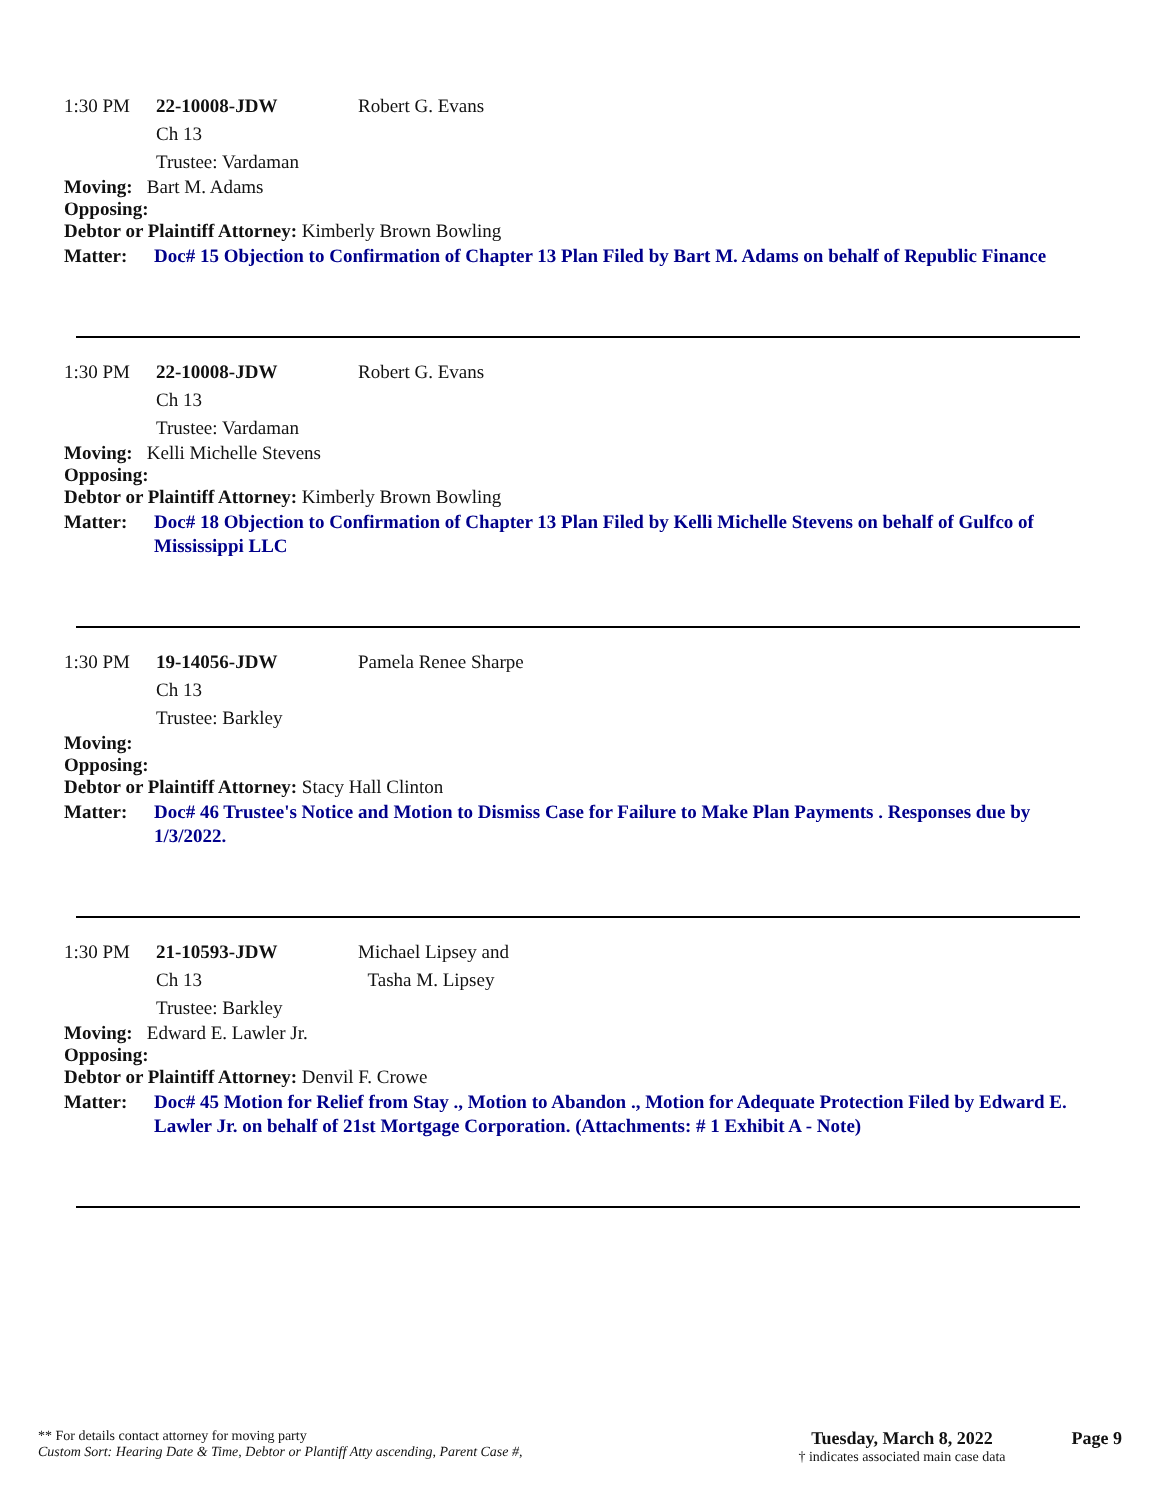1:30 PM 22-10008-JDW Robert G. Evans
Ch 13
Trustee: Vardaman
Moving: Bart M. Adams
Opposing:
Debtor or Plaintiff Attorney: Kimberly Brown Bowling
Matter: Doc# 15 Objection to Confirmation of Chapter 13 Plan Filed by Bart M. Adams on behalf of Republic Finance
1:30 PM 22-10008-JDW Robert G. Evans
Ch 13
Trustee: Vardaman
Moving: Kelli Michelle Stevens
Opposing:
Debtor or Plaintiff Attorney: Kimberly Brown Bowling
Matter: Doc# 18 Objection to Confirmation of Chapter 13 Plan Filed by Kelli Michelle Stevens on behalf of Gulfco of Mississippi LLC
1:30 PM 19-14056-JDW Pamela Renee Sharpe
Ch 13
Trustee: Barkley
Moving:
Opposing:
Debtor or Plaintiff Attorney: Stacy Hall Clinton
Matter: Doc# 46 Trustee's Notice and Motion to Dismiss Case for Failure to Make Plan Payments . Responses due by 1/3/2022.
1:30 PM 21-10593-JDW Michael Lipsey and
Tasha M. Lipsey
Ch 13
Trustee: Barkley
Moving: Edward E. Lawler Jr.
Opposing:
Debtor or Plaintiff Attorney: Denvil F. Crowe
Matter: Doc# 45 Motion for Relief from Stay ., Motion to Abandon ., Motion for Adequate Protection Filed by Edward E. Lawler Jr. on behalf of 21st Mortgage Corporation. (Attachments: # 1 Exhibit A - Note)
** For details contact attorney for moving party
Custom Sort: Hearing Date & Time, Debtor or Plantiff Atty ascending, Parent Case #,
Tuesday, March 8, 2022
† indicates associated main case data
Page 9